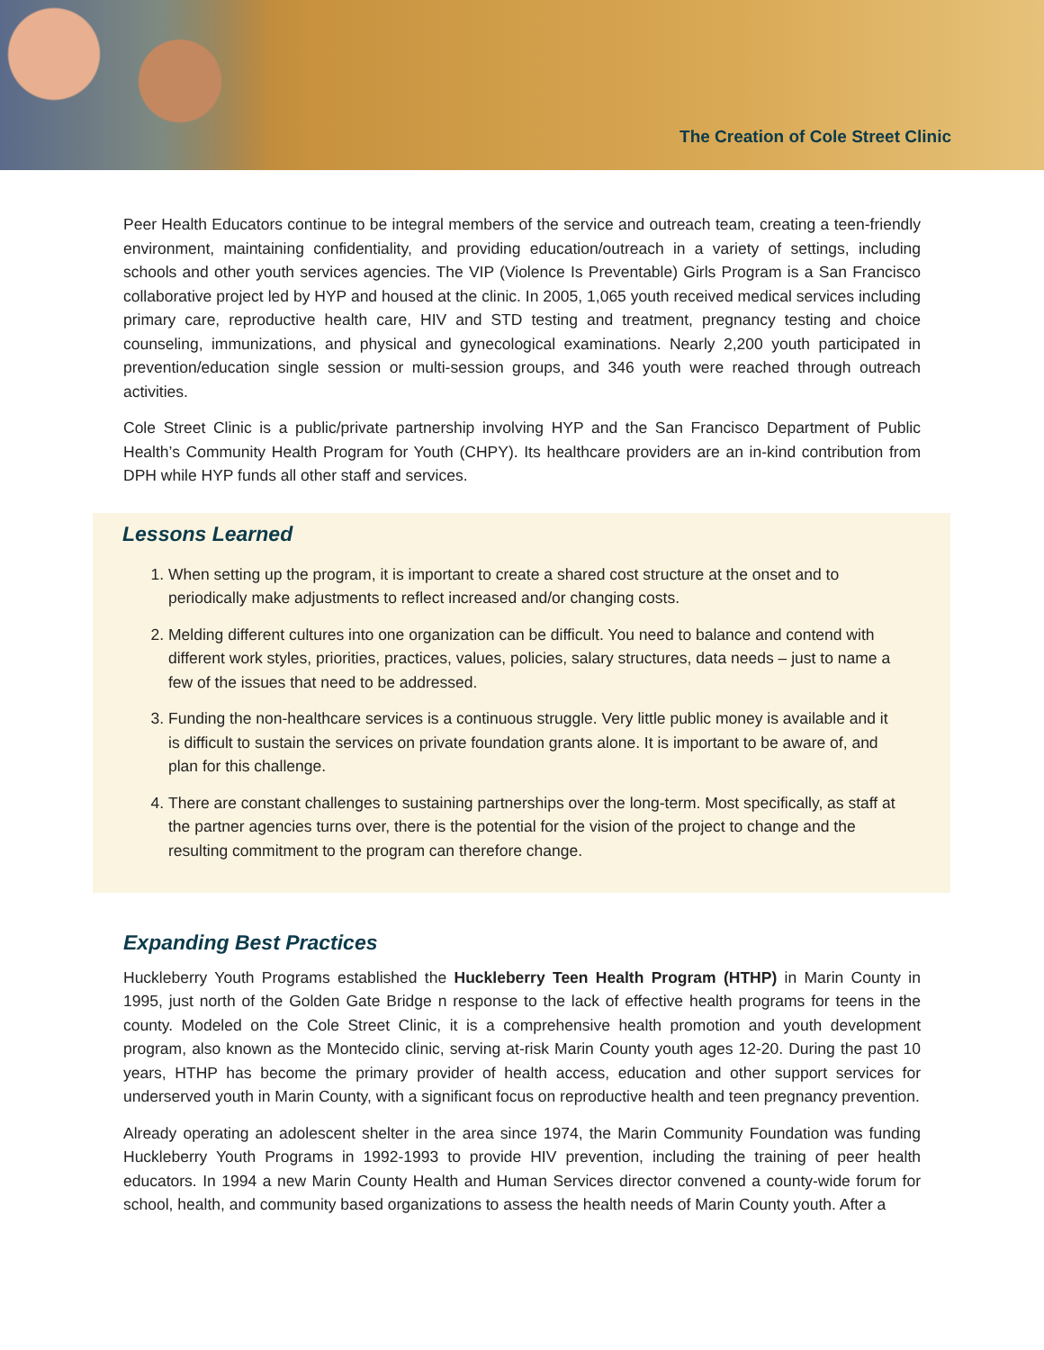The Creation of Cole Street Clinic
Peer Health Educators continue to be integral members of the service and outreach team, creating a teen-friendly environment, maintaining confidentiality, and providing education/outreach in a variety of settings, including schools and other youth services agencies. The VIP (Violence Is Preventable) Girls Program is a San Francisco collaborative project led by HYP and housed at the clinic. In 2005, 1,065 youth received medical services including primary care, reproductive health care, HIV and STD testing and treatment, pregnancy testing and choice counseling, immunizations, and physical and gynecological examinations. Nearly 2,200 youth participated in prevention/education single session or multi-session groups, and 346 youth were reached through outreach activities.
Cole Street Clinic is a public/private partnership involving HYP and the San Francisco Department of Public Health’s Community Health Program for Youth (CHPY). Its healthcare providers are an in-kind contribution from DPH while HYP funds all other staff and services.
Lessons Learned
1. When setting up the program, it is important to create a shared cost structure at the onset and to periodically make adjustments to reflect increased and/or changing costs.
2. Melding different cultures into one organization can be difficult. You need to balance and contend with different work styles, priorities, practices, values, policies, salary structures, data needs – just to name a few of the issues that need to be addressed.
3. Funding the non-healthcare services is a continuous struggle. Very little public money is available and it is difficult to sustain the services on private foundation grants alone. It is important to be aware of, and plan for this challenge.
4. There are constant challenges to sustaining partnerships over the long-term. Most specifically, as staff at the partner agencies turns over, there is the potential for the vision of the project to change and the resulting commitment to the program can therefore change.
Expanding Best Practices
Huckleberry Youth Programs established the Huckleberry Teen Health Program (HTHP) in Marin County in 1995, just north of the Golden Gate Bridge n response to the lack of effective health programs for teens in the county. Modeled on the Cole Street Clinic, it is a comprehensive health promotion and youth development program, also known as the Montecido clinic, serving at-risk Marin County youth ages 12-20. During the past 10 years, HTHP has become the primary provider of health access, education and other support services for underserved youth in Marin County, with a significant focus on reproductive health and teen pregnancy prevention.
Already operating an adolescent shelter in the area since 1974, the Marin Community Foundation was funding Huckleberry Youth Programs in 1992-1993 to provide HIV prevention, including the training of peer health educators. In 1994 a new Marin County Health and Human Services director convened a county-wide forum for school, health, and community based organizations to assess the health needs of Marin County youth. After a